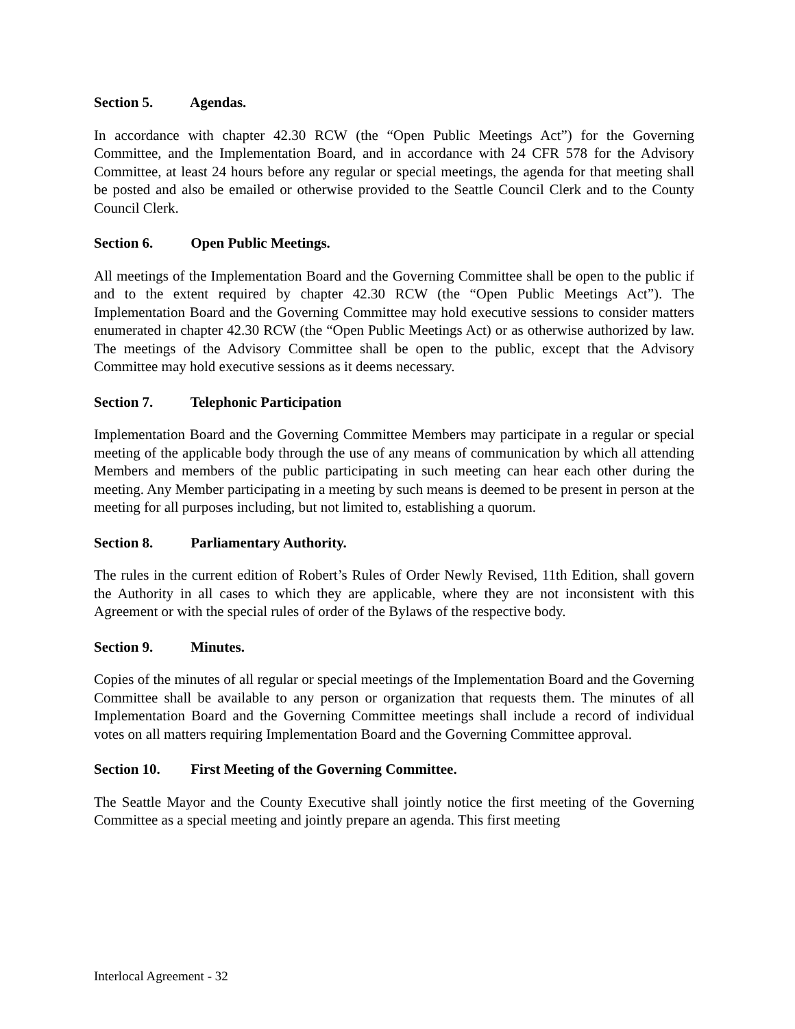Section 5. Agendas.
In accordance with chapter 42.30 RCW (the “Open Public Meetings Act”) for the Governing Committee, and the Implementation Board, and in accordance with 24 CFR 578 for the Advisory Committee, at least 24 hours before any regular or special meetings, the agenda for that meeting shall be posted and also be emailed or otherwise provided to the Seattle Council Clerk and to the County Council Clerk.
Section 6. Open Public Meetings.
All meetings of the Implementation Board and the Governing Committee shall be open to the public if and to the extent required by chapter 42.30 RCW (the “Open Public Meetings Act”). The Implementation Board and the Governing Committee may hold executive sessions to consider matters enumerated in chapter 42.30 RCW (the “Open Public Meetings Act) or as otherwise authorized by law. The meetings of the Advisory Committee shall be open to the public, except that the Advisory Committee may hold executive sessions as it deems necessary.
Section 7. Telephonic Participation
Implementation Board and the Governing Committee Members may participate in a regular or special meeting of the applicable body through the use of any means of communication by which all attending Members and members of the public participating in such meeting can hear each other during the meeting. Any Member participating in a meeting by such means is deemed to be present in person at the meeting for all purposes including, but not limited to, establishing a quorum.
Section 8. Parliamentary Authority.
The rules in the current edition of Robert’s Rules of Order Newly Revised, 11th Edition, shall govern the Authority in all cases to which they are applicable, where they are not inconsistent with this Agreement or with the special rules of order of the Bylaws of the respective body.
Section 9. Minutes.
Copies of the minutes of all regular or special meetings of the Implementation Board and the Governing Committee shall be available to any person or organization that requests them. The minutes of all Implementation Board and the Governing Committee meetings shall include a record of individual votes on all matters requiring Implementation Board and the Governing Committee approval.
Section 10. First Meeting of the Governing Committee.
The Seattle Mayor and the County Executive shall jointly notice the first meeting of the Governing Committee as a special meeting and jointly prepare an agenda. This first meeting
Interlocal Agreement - 32